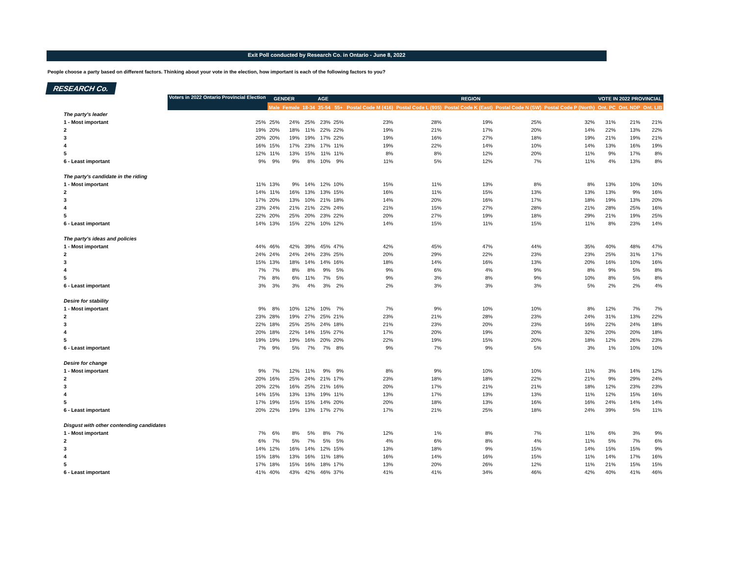Exit Poll conducted by Research Co. in Ontario - June 8, 2022
People choose a party based on different factors. Thinking about your vote in the election, how important is each of the following factors to you?
RESEARCH Co.
| | Voters in 2022 Ontario Provincial Election | GENDER | | AGE | | | REGION | | | | | VOTE IN 2022 PROVINCIAL | | |
| --- | --- | --- | --- | --- | --- | --- | --- | --- | --- | --- | --- | --- | --- | --- |
| | | Male | Female | 18-34 | 35-54 | 55+ | Postal Code M (416) | Postal Code L (905) | Postal Code K (East) | Postal Code N (SW) | Postal Code P (North) | Ont. PC | Ont. NDP | Ont. LIB |
| The party's leader | | | | | | | | | | | | | | |
| 1 - Most important | 25% | 25% | 24% | 25% | 23% | 25% | 23% | 28% | 19% | 25% | 32% | 31% | 21% | 21% |
| 2 | 19% | 20% | 18% | 11% | 22% | 22% | 19% | 21% | 17% | 20% | 14% | 22% | 13% | 22% |
| 3 | 20% | 20% | 19% | 19% | 17% | 22% | 19% | 16% | 27% | 18% | 19% | 21% | 19% | 21% |
| 4 | 16% | 15% | 17% | 23% | 17% | 11% | 19% | 22% | 14% | 10% | 14% | 13% | 16% | 19% |
| 5 | 12% | 11% | 13% | 15% | 11% | 11% | 8% | 8% | 12% | 20% | 11% | 9% | 17% | 8% |
| 6 - Least important | 9% | 9% | 9% | 8% | 10% | 9% | 11% | 5% | 12% | 7% | 11% | 4% | 13% | 8% |
| The party's candidate in the riding | | | | | | | | | | | | | | |
| 1 - Most important | 11% | 13% | 9% | 14% | 12% | 10% | 15% | 11% | 13% | 8% | 8% | 13% | 10% | 10% |
| 2 | 14% | 11% | 16% | 13% | 13% | 15% | 16% | 11% | 15% | 13% | 13% | 13% | 9% | 16% |
| 3 | 17% | 20% | 13% | 10% | 21% | 18% | 14% | 20% | 16% | 17% | 18% | 19% | 13% | 20% |
| 4 | 23% | 24% | 21% | 21% | 22% | 24% | 21% | 15% | 27% | 28% | 21% | 28% | 25% | 16% |
| 5 | 22% | 20% | 25% | 20% | 23% | 22% | 20% | 27% | 19% | 18% | 29% | 21% | 19% | 25% |
| 6 - Least important | 14% | 13% | 15% | 22% | 10% | 12% | 14% | 15% | 11% | 15% | 11% | 8% | 23% | 14% |
| The party's ideas and policies | | | | | | | | | | | | | | |
| 1 - Most important | 44% | 46% | 42% | 39% | 45% | 47% | 42% | 45% | 47% | 44% | 35% | 40% | 48% | 47% |
| 2 | 24% | 24% | 24% | 24% | 23% | 25% | 20% | 29% | 22% | 23% | 23% | 25% | 31% | 17% |
| 3 | 15% | 13% | 18% | 14% | 14% | 16% | 18% | 14% | 16% | 13% | 20% | 16% | 10% | 16% |
| 4 | 7% | 7% | 8% | 8% | 9% | 5% | 9% | 6% | 4% | 9% | 8% | 9% | 5% | 8% |
| 5 | 7% | 8% | 6% | 11% | 7% | 5% | 9% | 3% | 8% | 9% | 10% | 8% | 5% | 8% |
| 6 - Least important | 3% | 3% | 3% | 4% | 3% | 2% | 2% | 3% | 3% | 3% | 5% | 2% | 2% | 4% |
| Desire for stability | | | | | | | | | | | | | | |
| 1 - Most important | 9% | 8% | 10% | 12% | 10% | 7% | 7% | 9% | 10% | 10% | 8% | 12% | 7% | 7% |
| 2 | 23% | 28% | 19% | 27% | 25% | 21% | 23% | 21% | 28% | 23% | 24% | 31% | 13% | 22% |
| 3 | 22% | 18% | 25% | 25% | 24% | 18% | 21% | 23% | 20% | 23% | 16% | 22% | 24% | 18% |
| 4 | 20% | 18% | 22% | 14% | 15% | 27% | 17% | 20% | 19% | 20% | 32% | 20% | 20% | 18% |
| 5 | 19% | 19% | 19% | 16% | 20% | 20% | 22% | 19% | 15% | 20% | 18% | 12% | 26% | 23% |
| 6 - Least important | 7% | 9% | 5% | 7% | 7% | 8% | 9% | 7% | 9% | 5% | 3% | 1% | 10% | 10% |
| Desire for change | | | | | | | | | | | | | | |
| 1 - Most important | 9% | 7% | 12% | 11% | 9% | 9% | 8% | 9% | 10% | 10% | 11% | 3% | 14% | 12% |
| 2 | 20% | 16% | 25% | 24% | 21% | 17% | 23% | 18% | 18% | 22% | 21% | 9% | 29% | 24% |
| 3 | 20% | 22% | 16% | 25% | 21% | 16% | 20% | 17% | 21% | 21% | 18% | 12% | 23% | 23% |
| 4 | 14% | 15% | 13% | 13% | 19% | 11% | 13% | 17% | 13% | 13% | 11% | 12% | 15% | 16% |
| 5 | 17% | 19% | 15% | 15% | 14% | 20% | 20% | 18% | 13% | 16% | 16% | 24% | 14% | 14% |
| 6 - Least important | 20% | 22% | 19% | 13% | 17% | 27% | 17% | 21% | 25% | 18% | 24% | 39% | 5% | 11% |
| Disgust with other contending candidates | | | | | | | | | | | | | | |
| 1 - Most important | 7% | 6% | 8% | 5% | 8% | 7% | 12% | 1% | 8% | 7% | 11% | 6% | 3% | 9% |
| 2 | 6% | 7% | 5% | 7% | 5% | 5% | 4% | 6% | 8% | 4% | 11% | 5% | 7% | 6% |
| 3 | 14% | 12% | 16% | 14% | 12% | 15% | 13% | 18% | 9% | 15% | 14% | 15% | 15% | 9% |
| 4 | 15% | 18% | 13% | 16% | 11% | 18% | 16% | 14% | 16% | 15% | 11% | 14% | 17% | 16% |
| 5 | 17% | 18% | 15% | 16% | 18% | 17% | 13% | 20% | 26% | 12% | 11% | 21% | 15% | 15% |
| 6 - Least important | 41% | 40% | 43% | 42% | 46% | 37% | 41% | 41% | 34% | 46% | 42% | 40% | 41% | 46% |